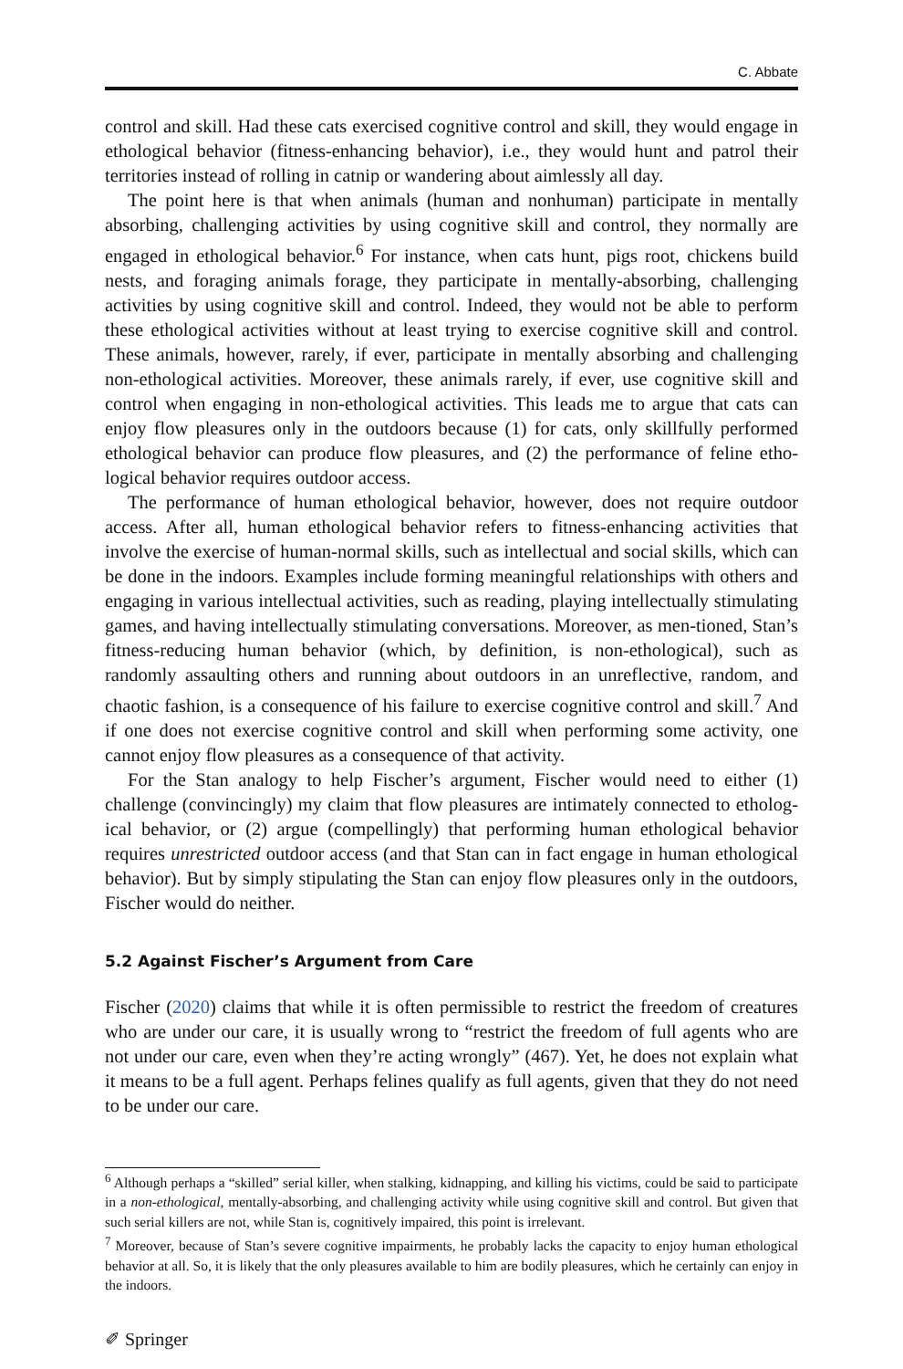C. Abbate
control and skill. Had these cats exercised cognitive control and skill, they would engage in ethological behavior (fitness-enhancing behavior), i.e., they would hunt and patrol their territories instead of rolling in catnip or wandering about aimlessly all day.
The point here is that when animals (human and nonhuman) participate in mentally absorbing, challenging activities by using cognitive skill and control, they normally are engaged in ethological behavior.<sup>6</sup> For instance, when cats hunt, pigs root, chickens build nests, and foraging animals forage, they participate in mentally-absorbing, challenging activities by using cognitive skill and control. Indeed, they would not be able to perform these ethological activities without at least trying to exercise cognitive skill and control. These animals, however, rarely, if ever, participate in mentally absorbing and challenging non-ethological activities. Moreover, these animals rarely, if ever, use cognitive skill and control when engaging in non-ethological activities. This leads me to argue that cats can enjoy flow pleasures only in the outdoors because (1) for cats, only skillfully performed ethological behavior can produce flow pleasures, and (2) the performance of feline etho-logical behavior requires outdoor access.
The performance of human ethological behavior, however, does not require outdoor access. After all, human ethological behavior refers to fitness-enhancing activities that involve the exercise of human-normal skills, such as intellectual and social skills, which can be done in the indoors. Examples include forming meaningful relationships with others and engaging in various intellectual activities, such as reading, playing intellectually stimulating games, and having intellectually stimulating conversations. Moreover, as men-tioned, Stan’s fitness-reducing human behavior (which, by definition, is non-ethological), such as randomly assaulting others and running about outdoors in an unreflective, random, and chaotic fashion, is a consequence of his failure to exercise cognitive control and skill.<sup>7</sup> And if one does not exercise cognitive control and skill when performing some activity, one cannot enjoy flow pleasures as a consequence of that activity.
For the Stan analogy to help Fischer’s argument, Fischer would need to either (1) challenge (convincingly) my claim that flow pleasures are intimately connected to etholog-ical behavior, or (2) argue (compellingly) that performing human ethological behavior requires unrestricted outdoor access (and that Stan can in fact engage in human ethological behavior). But by simply stipulating the Stan can enjoy flow pleasures only in the outdoors, Fischer would do neither.
5.2 Against Fischer’s Argument from Care
Fischer (2020) claims that while it is often permissible to restrict the freedom of creatures who are under our care, it is usually wrong to “restrict the freedom of full agents who are not under our care, even when they’re acting wrongly” (467). Yet, he does not explain what it means to be a full agent. Perhaps felines qualify as full agents, given that they do not need to be under our care.
<sup>6</sup> Although perhaps a “skilled” serial killer, when stalking, kidnapping, and killing his victims, could be said to participate in a non-ethological, mentally-absorbing, and challenging activity while using cognitive skill and control. But given that such serial killers are not, while Stan is, cognitively impaired, this point is irrelevant.
<sup>7</sup> Moreover, because of Stan’s severe cognitive impairments, he probably lacks the capacity to enjoy human ethological behavior at all. So, it is likely that the only pleasures available to him are bodily pleasures, which he certainly can enjoy in the indoors.
✐ Springer